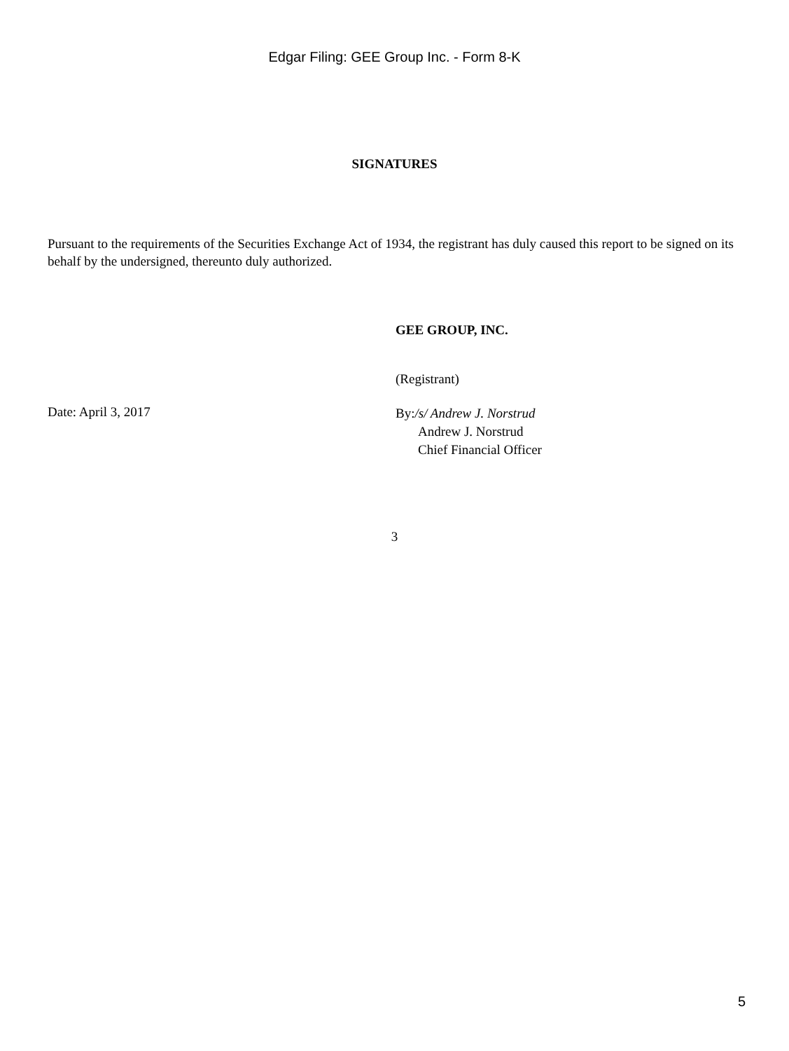Edgar Filing: GEE Group Inc. - Form 8-K
SIGNATURES
Pursuant to the requirements of the Securities Exchange Act of 1934, the registrant has duly caused this report to be signed on its behalf by the undersigned, thereunto duly authorized.
GEE GROUP, INC.
(Registrant)
Date: April 3, 2017
By:/s/ Andrew J. Norstrud
Andrew J. Norstrud
Chief Financial Officer
3
5